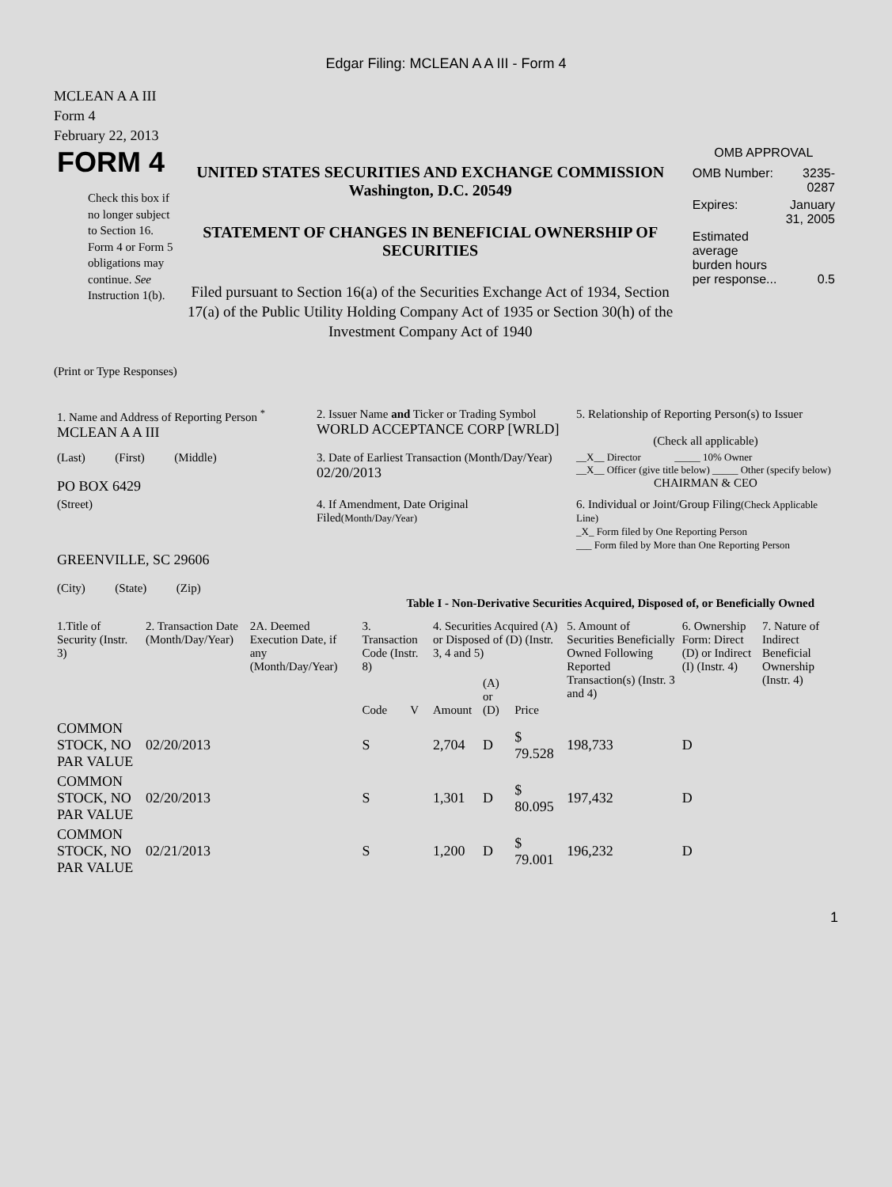Edgar Filing: MCLEAN A A III - Form 4
MCLEAN A A III
Form 4
February 22, 2013
FORM 4
Check this box if no longer subject to Section 16. Form 4 or Form 5 obligations may continue. See Instruction 1(b).
UNITED STATES SECURITIES AND EXCHANGE COMMISSION
Washington, D.C. 20549
STATEMENT OF CHANGES IN BENEFICIAL OWNERSHIP OF SECURITIES
Filed pursuant to Section 16(a) of the Securities Exchange Act of 1934, Section 17(a) of the Public Utility Holding Company Act of 1935 or Section 30(h) of the Investment Company Act of 1940
OMB APPROVAL
| OMB Number: | 3235-0287 |
| Expires: | January 31, 2005 |
| Estimated average burden hours per response... | 0.5 |
(Print or Type Responses)
| 1. Name and Address of Reporting Person <sup>*</sup> MCLEAN A A III | 2. Issuer Name and Ticker or Trading Symbol WORLD ACCEPTANCE CORP [WRLD] | 5. Relationship of Reporting Person(s) to Issuer (Check all applicable) |
| (Last) (First) (Middle) PO BOX 6429 | 3. Date of Earliest Transaction (Month/Day/Year) 02/20/2013 | __X__ Director _____ 10% Owner __X__ Officer (give title below) _____ Other (specify below) CHAIRMAN & CEO |
| (Street) GREENVILLE, SC 29606 (City) (State) (Zip) | 4. If Amendment, Date Original Filed (Month/Day/Year) | 6. Individual or Joint/Group Filing (Check Applicable Line) _X_ Form filed by One Reporting Person ___ Form filed by More than One Reporting Person |
Table I - Non-Derivative Securities Acquired, Disposed of, or Beneficially Owned
| 1.Title of Security (Instr. 3) | 2. Transaction Date (Month/Day/Year) | 2A. Deemed Execution Date, if any (Month/Day/Year) | 3. Transaction Code (Instr. 8) | | 4. Securities Acquired (A) or Disposed of (D) (Instr. 3, 4 and 5) | | | 5. Amount of Securities Beneficially Owned Following Reported Transaction(s) (Instr. 3 and 4) | 6. Ownership Form: Direct (D) or Indirect (I) (Instr. 4) | 7. Nature of Indirect Beneficial Ownership (Instr. 4) |
| --- | --- | --- | --- | --- | --- | --- | --- | --- | --- | --- |
| | | | Code | V | Amount | (A) or (D) | Price | | | |
| COMMON STOCK, NO PAR VALUE | 02/20/2013 | | S | | 2,704 | D | $ 79.528 | 198,733 | D | |
| COMMON STOCK, NO PAR VALUE | 02/20/2013 | | S | | 1,301 | D | $ 80.095 | 197,432 | D | |
| COMMON STOCK, NO PAR VALUE | 02/21/2013 | | S | | 1,200 | D | $ 79.001 | 196,232 | D | |
1